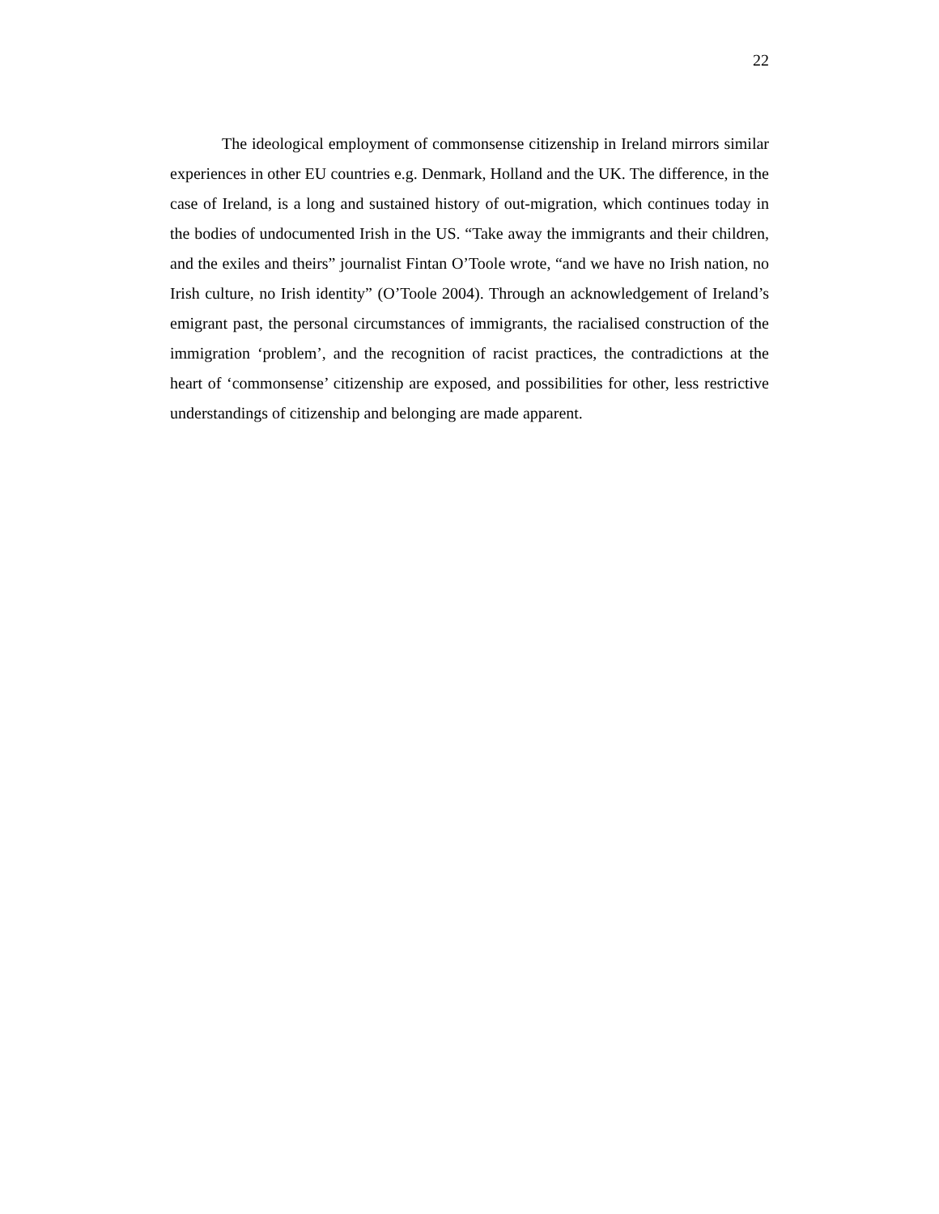22
The ideological employment of commonsense citizenship in Ireland mirrors similar experiences in other EU countries e.g. Denmark, Holland and the UK. The difference, in the case of Ireland, is a long and sustained history of out-migration, which continues today in the bodies of undocumented Irish in the US. “Take away the immigrants and their children, and the exiles and theirs” journalist Fintan O’Toole wrote, “and we have no Irish nation, no Irish culture, no Irish identity” (O’Toole 2004). Through an acknowledgement of Ireland’s emigrant past, the personal circumstances of immigrants, the racialised construction of the immigration ‘problem’, and the recognition of racist practices, the contradictions at the heart of ‘commonsense’ citizenship are exposed, and possibilities for other, less restrictive understandings of citizenship and belonging are made apparent.